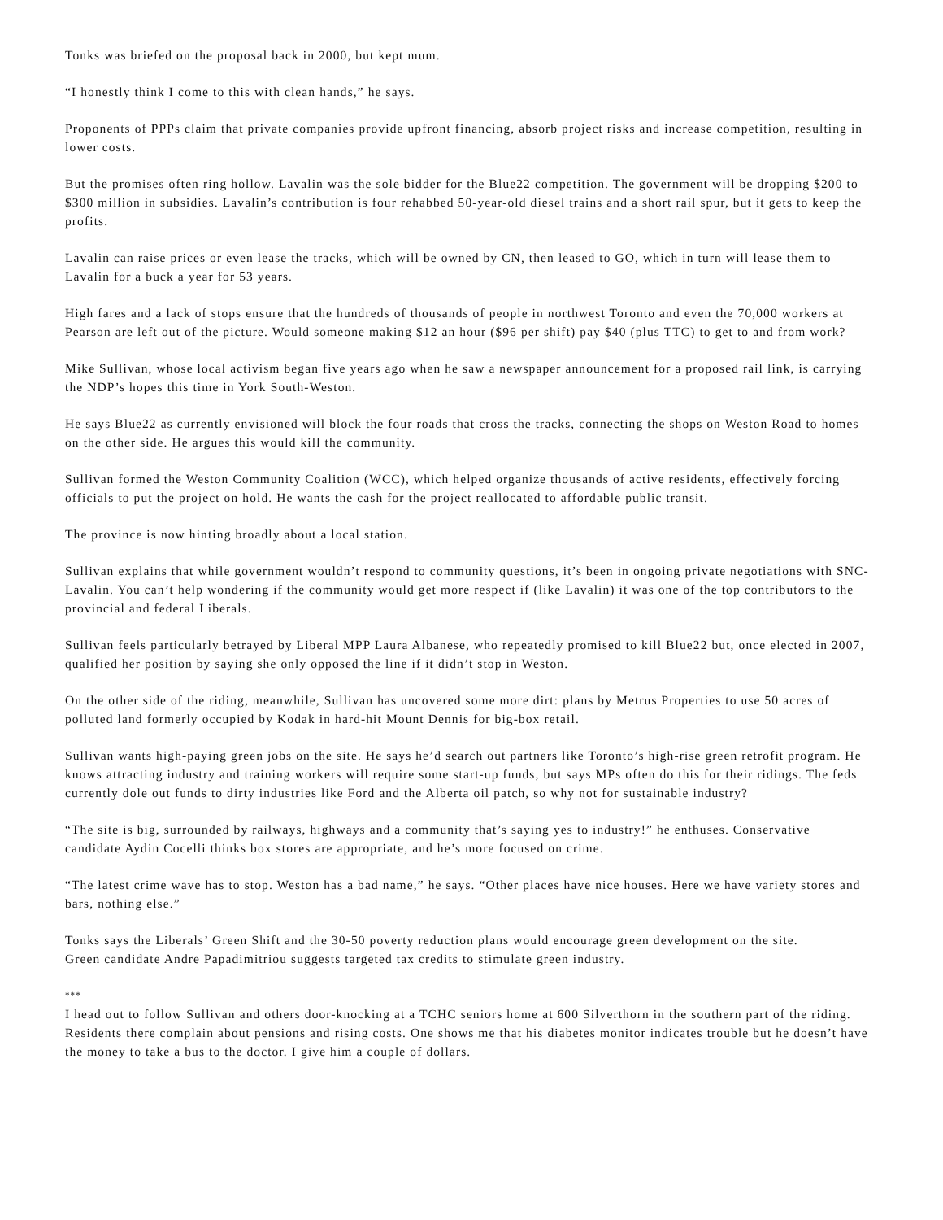Tonks was briefed on the proposal back in 2000, but kept mum.
“I honestly think I come to this with clean hands,” he says.
Proponents of PPPs claim that private companies provide upfront financing, absorb project risks and increase competition, resulting in lower costs.
But the promises often ring hollow. Lavalin was the sole bidder for the Blue22 competition. The government will be dropping $200 to $300 million in subsidies. Lavalin’s contribution is four rehabbed 50-year-old diesel trains and a short rail spur, but it gets to keep the profits.
Lavalin can raise prices or even lease the tracks, which will be owned by CN, then leased to GO, which in turn will lease them to Lavalin for a buck a year for 53 years.
High fares and a lack of stops ensure that the hundreds of thousands of people in northwest Toronto and even the 70,000 workers at Pearson are left out of the picture. Would someone making $12 an hour ($96 per shift) pay $40 (plus TTC) to get to and from work?
Mike Sullivan, whose local activism began five years ago when he saw a newspaper announcement for a proposed rail link, is carrying the NDP’s hopes this time in York South-Weston.
He says Blue22 as currently envisioned will block the four roads that cross the tracks, connecting the shops on Weston Road to homes on the other side. He argues this would kill the community.
Sullivan formed the Weston Community Coalition (WCC), which helped organize thousands of active residents, effectively forcing officials to put the project on hold. He wants the cash for the project reallocated to affordable public transit.
The province is now hinting broadly about a local station.
Sullivan explains that while government wouldn’t respond to community questions, it’s been in ongoing private negotiations with SNC-Lavalin. You can’t help wondering if the community would get more respect if (like Lavalin) it was one of the top contributors to the provincial and federal Liberals.
Sullivan feels particularly betrayed by Liberal MPP Laura Albanese, who repeatedly promised to kill Blue22 but, once elected in 2007, qualified her position by saying she only opposed the line if it didn’t stop in Weston.
On the other side of the riding, meanwhile, Sullivan has uncovered some more dirt: plans by Metrus Properties to use 50 acres of polluted land formerly occupied by Kodak in hard-hit Mount Dennis for big-box retail.
Sullivan wants high-paying green jobs on the site. He says he’d search out partners like Toronto’s high-rise green retrofit program. He knows attracting industry and training workers will require some start-up funds, but says MPs often do this for their ridings. The feds currently dole out funds to dirty industries like Ford and the Alberta oil patch, so why not for sustainable industry?
“The site is big, surrounded by railways, highways and a community that’s saying yes to industry!” he enthuses. Conservative candidate Aydin Cocelli thinks box stores are appropriate, and he’s more focused on crime.
“The latest crime wave has to stop. Weston has a bad name,” he says. “Other places have nice houses. Here we have variety stores and bars, nothing else.”
Tonks says the Liberals’ Green Shift and the 30-50 poverty reduction plans would encourage green development on the site.
Green candidate Andre Papadimitriou suggests targeted tax credits to stimulate green industry.
***
I head out to follow Sullivan and others door-knocking at a TCHC seniors home at 600 Silverthorn in the southern part of the riding.
Residents there complain about pensions and rising costs. One shows me that his diabetes monitor indicates trouble but he doesn’t have the money to take a bus to the doctor. I give him a couple of dollars.